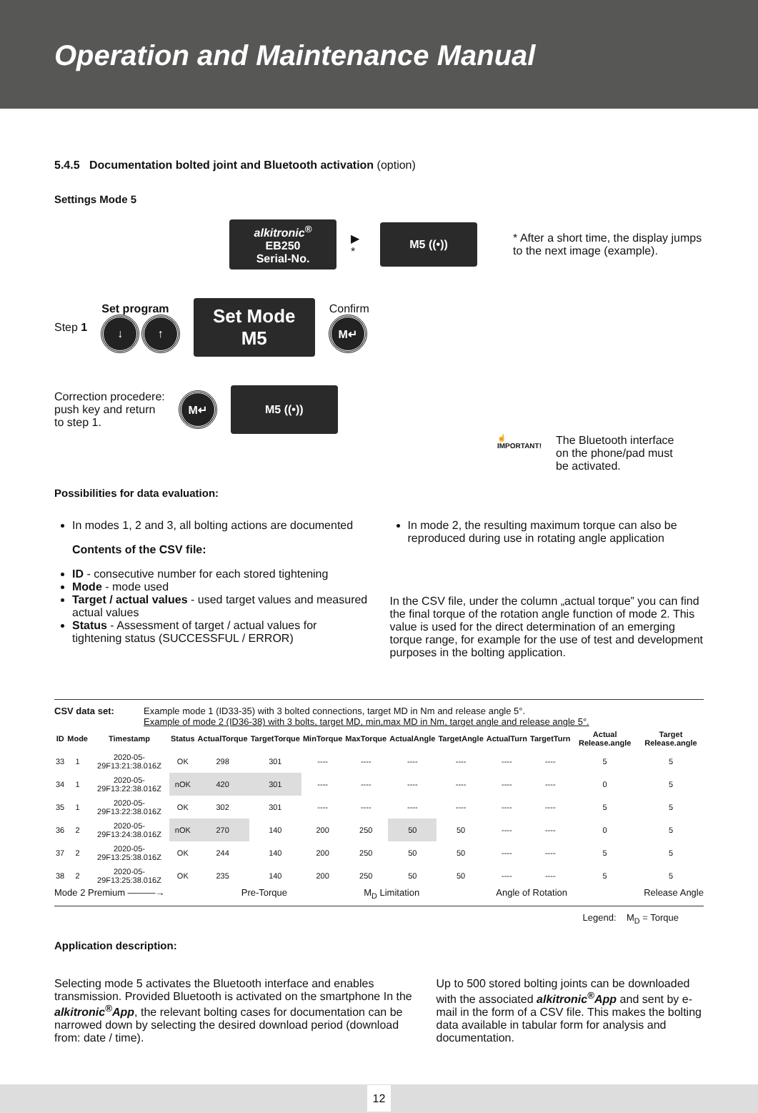Operation and Maintenance Manual
5.4.5 Documentation bolted joint and Bluetooth activation (option)
Settings Mode 5
alkitronic<sup>®</sup>
EB250
Serial-No.
▶ *
M5 ((•))
* After a short time, the display jumps to the next image (example).
Step 1
Set program
↓ ↑
Set Mode
M5
Confirm
M↵
Correction procedere:
push key and return
to step 1. M↵
M5 ((•))
☝
IMPORTANT! The Bluetooth interface
on the phone/pad must
be activated.
Possibilities for data evaluation:
In modes 1, 2 and 3, all bolting actions are documented
Contents of the CSV file:
ID - consecutive number for each stored tightening
Mode - mode used
Target / actual values - used target values and measured actual values
Status - Assessment of target / actual values for tightening status (SUCCESSFUL / ERROR)
In mode 2, the resulting maximum torque can also be reproduced during use in rotating angle application
In the CSV file, under the column „actual torque” you can find the final torque of the rotation angle function of mode 2. This value is used for the direct determination of an emerging torque range, for example for the use of test and development purposes in the bolting application.
CSV data set: Example mode 1 (ID33-35) with 3 bolted connections, target MD in Nm and release angle 5°.
Example of mode 2 (ID36-38) with 3 bolts, target MD, min,max MD in Nm, target angle and release angle 5°.
| ID | Mode | Timestamp | Status | ActualTorque | TargetTorque | MinTorque | MaxTorque | ActualAngle | TargetAngle | ActualTurn | TargetTurn | Actual Release.angle | Target Release.angle |
| --- | --- | --- | --- | --- | --- | --- | --- | --- | --- | --- | --- | --- | --- |
| 33 | 1 | 2020-05-29F13:21:38.016Z | OK | 298 | 301 | ---- | ---- | ---- | ---- | ---- | ---- | 5 | 5 |
| 34 | 1 | 2020-05-29F13:22:38.016Z | nOK | 420 | 301 | ---- | ---- | ---- | ---- | ---- | ---- | 0 | 5 |
| 35 | 1 | 2020-05-29F13:22:38.016Z | OK | 302 | 301 | ---- | ---- | ---- | ---- | ---- | ---- | 5 | 5 |
| 36 | 2 | 2020-05-29F13:24:38.016Z | nOK | 270 | 140 | 200 | 250 | 50 | 50 | ---- | ---- | 0 | 5 |
| 37 | 2 | 2020-05-29F13:25:38.016Z | OK | 244 | 140 | 200 | 250 | 50 | 50 | ---- | ---- | 5 | 5 |
| 38 | 2 | 2020-05-29F13:25:38.016Z | OK | 235 | 140 | 200 | 250 | 50 | 50 | ---- | ---- | 5 | 5 |
Mode 2 Premium ———→ Pre-Torque M<sub>D</sub> Limitation Angle of Rotation Release Angle
Legend: M<sub>D</sub> = Torque
Application description:
Selecting mode 5 activates the Bluetooth interface and enables transmission. Provided Bluetooth is activated on the smartphone In the alkitronic<sup>®</sup>App, the relevant bolting cases for documentation can be narrowed down by selecting the desired download period (download from: date / time).
Up to 500 stored bolting joints can be downloaded with the associated alkitronic<sup>®</sup>App and sent by e-mail in the form of a CSV file. This makes the bolting data available in tabular form for analysis and documentation.
12